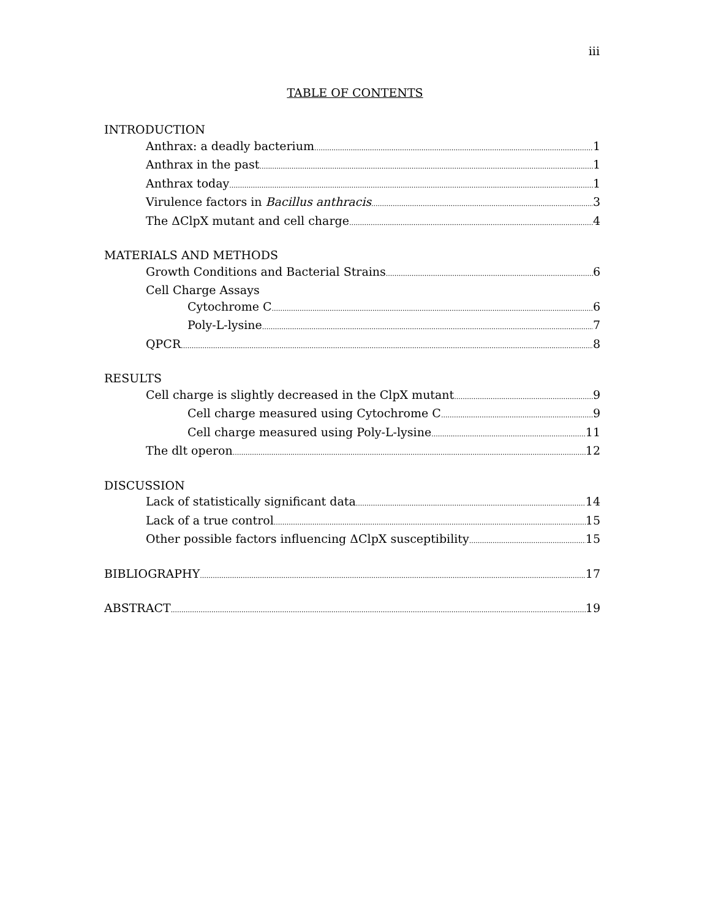iii
TABLE OF CONTENTS
INTRODUCTION
Anthrax: a deadly bacterium 1
Anthrax in the past 1
Anthrax today 1
Virulence factors in Bacillus anthracis 3
The ΔClpX mutant and cell charge 4
MATERIALS AND METHODS
Growth Conditions and Bacterial Strains 6
Cell Charge Assays
Cytochrome C 6
Poly-L-lysine 7
QPCR 8
RESULTS
Cell charge is slightly decreased in the ClpX mutant 9
Cell charge measured using Cytochrome C 9
Cell charge measured using Poly-L-lysine 11
The dlt operon 12
DISCUSSION
Lack of statistically significant data 14
Lack of a true control 15
Other possible factors influencing ΔClpX susceptibility 15
BIBLIOGRAPHY 17
ABSTRACT 19